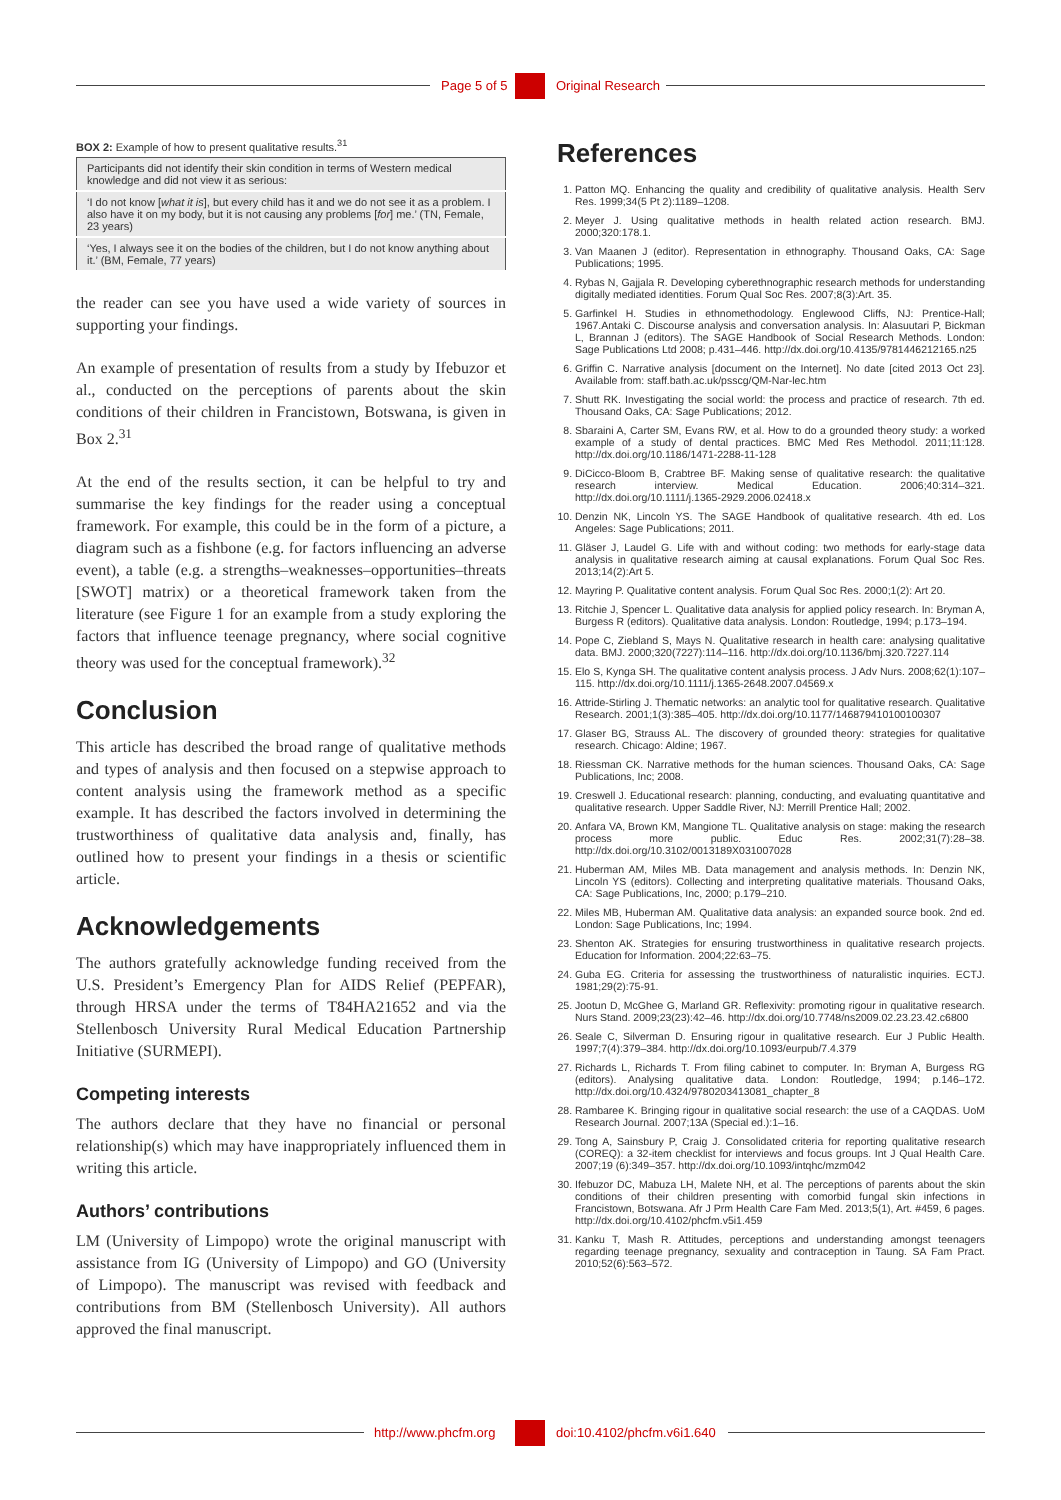Page 5 of 5 Original Research
BOX 2: Example of how to present qualitative results.<sup>31</sup>
| Participants did not identify their skin condition in terms of Western medical knowledge and did not view it as serious: |
| ‘I do not know [ what it is ], but every child has it and we do not see it as a problem. I also have it on my body, but it is not causing any problems [ for ] me.’ (TN, Female, 23 years) |
| ‘Yes, I always see it on the bodies of the children, but I do not know anything about it.’ (BM, Female, 77 years) |
the reader can see you have used a wide variety of sources in supporting your findings.
An example of presentation of results from a study by Ifebuzor et al., conducted on the perceptions of parents about the skin conditions of their children in Francistown, Botswana, is given in Box 2.<sup>31</sup>
At the end of the results section, it can be helpful to try and summarise the key findings for the reader using a conceptual framework. For example, this could be in the form of a picture, a diagram such as a fishbone (e.g. for factors influencing an adverse event), a table (e.g. a strengths–weaknesses–opportunities–threats [SWOT] matrix) or a theoretical framework taken from the literature (see Figure 1 for an example from a study exploring the factors that influence teenage pregnancy, where social cognitive theory was used for the conceptual framework).<sup>32</sup>
Conclusion
This article has described the broad range of qualitative methods and types of analysis and then focused on a stepwise approach to content analysis using the framework method as a specific example. It has described the factors involved in determining the trustworthiness of qualitative data analysis and, finally, has outlined how to present your findings in a thesis or scientific article.
Acknowledgements
The authors gratefully acknowledge funding received from the U.S. President’s Emergency Plan for AIDS Relief (PEPFAR), through HRSA under the terms of T84HA21652 and via the Stellenbosch University Rural Medical Education Partnership Initiative (SURMEPI).
Competing interests
The authors declare that they have no financial or personal relationship(s) which may have inappropriately influenced them in writing this article.
Authors’ contributions
LM (University of Limpopo) wrote the original manuscript with assistance from IG (University of Limpopo) and GO (University of Limpopo). The manuscript was revised with feedback and contributions from BM (Stellenbosch University). All authors approved the final manuscript.
References
1. Patton MQ. Enhancing the quality and credibility of qualitative analysis. Health Serv Res. 1999;34(5 Pt 2):1189–1208.
2. Meyer J. Using qualitative methods in health related action research. BMJ. 2000;320:178.1.
3. Van Maanen J (editor). Representation in ethnography. Thousand Oaks, CA: Sage Publications; 1995.
4. Rybas N, Gajjala R. Developing cyberethnographic research methods for understanding digitally mediated identities. Forum Qual Soc Res. 2007;8(3):Art. 35.
5. Garfinkel H. Studies in ethnomethodology. Englewood Cliffs, NJ: Prentice-Hall; 1967.Antaki C. Discourse analysis and conversation analysis. In: Alasuutari P, Bickman L, Brannan J (editors). The SAGE Handbook of Social Research Methods. London: Sage Publications Ltd 2008; p.431–446. http://dx.doi.org/10.4135/9781446212165.n25
6. Griffin C. Narrative analysis [document on the Internet]. No date [cited 2013 Oct 23]. Available from: staff.bath.ac.uk/psscg/QM-Nar-lec.htm
7. Shutt RK. Investigating the social world: the process and practice of research. 7th ed. Thousand Oaks, CA: Sage Publications; 2012.
8. Sbaraini A, Carter SM, Evans RW, et al. How to do a grounded theory study: a worked example of a study of dental practices. BMC Med Res Methodol. 2011;11:128. http://dx.doi.org/10.1186/1471-2288-11-128
9. DiCicco-Bloom B, Crabtree BF. Making sense of qualitative research: the qualitative research interview. Medical Education. 2006;40:314–321. http://dx.doi.org/10.1111/j.1365-2929.2006.02418.x
10. Denzin NK, Lincoln YS. The SAGE Handbook of qualitative research. 4th ed. Los Angeles: Sage Publications; 2011.
11. Gläser J, Laudel G. Life with and without coding: two methods for early-stage data analysis in qualitative research aiming at causal explanations. Forum Qual Soc Res. 2013;14(2):Art 5.
12. Mayring P. Qualitative content analysis. Forum Qual Soc Res. 2000;1(2): Art 20.
13. Ritchie J, Spencer L. Qualitative data analysis for applied policy research. In: Bryman A, Burgess R (editors). Qualitative data analysis. London: Routledge, 1994; p.173–194.
14. Pope C, Ziebland S, Mays N. Qualitative research in health care: analysing qualitative data. BMJ. 2000;320(7227):114–116. http://dx.doi.org/10.1136/bmj.320.7227.114
15. Elo S, Kynga SH. The qualitative content analysis process. J Adv Nurs. 2008;62(1):107–115. http://dx.doi.org/10.1111/j.1365-2648.2007.04569.x
16. Attride-Stirling J. Thematic networks: an analytic tool for qualitative research. Qualitative Research. 2001;1(3):385–405. http://dx.doi.org/10.1177/146879410100100307
17. Glaser BG, Strauss AL. The discovery of grounded theory: strategies for qualitative research. Chicago: Aldine; 1967.
18. Riessman CK. Narrative methods for the human sciences. Thousand Oaks, CA: Sage Publications, Inc; 2008.
19. Creswell J. Educational research: planning, conducting, and evaluating quantitative and qualitative research. Upper Saddle River, NJ: Merrill Prentice Hall; 2002.
20. Anfara VA, Brown KM, Mangione TL. Qualitative analysis on stage: making the research process more public. Educ Res. 2002;31(7):28–38. http://dx.doi.org/10.3102/0013189X031007028
21. Huberman AM, Miles MB. Data management and analysis methods. In: Denzin NK, Lincoln YS (editors). Collecting and interpreting qualitative materials. Thousand Oaks, CA: Sage Publications, Inc, 2000; p.179–210.
22. Miles MB, Huberman AM. Qualitative data analysis: an expanded source book. 2nd ed. London: Sage Publications, Inc; 1994.
23. Shenton AK. Strategies for ensuring trustworthiness in qualitative research projects. Education for Information. 2004;22:63–75.
24. Guba EG. Criteria for assessing the trustworthiness of naturalistic inquiries. ECTJ. 1981;29(2):75-91.
25. Jootun D, McGhee G, Marland GR. Reflexivity: promoting rigour in qualitative research. Nurs Stand. 2009;23(23):42–46. http://dx.doi.org/10.7748/ns2009.02.23.23.42.c6800
26. Seale C, Silverman D. Ensuring rigour in qualitative research. Eur J Public Health. 1997;7(4):379–384. http://dx.doi.org/10.1093/eurpub/7.4.379
27. Richards L, Richards T. From filing cabinet to computer. In: Bryman A, Burgess RG (editors). Analysing qualitative data. London: Routledge, 1994; p.146–172. http://dx.doi.org/10.4324/9780203413081_chapter_8
28. Rambaree K. Bringing rigour in qualitative social research: the use of a CAQDAS. UoM Research Journal. 2007;13A (Special ed.):1–16.
29. Tong A, Sainsbury P, Craig J. Consolidated criteria for reporting qualitative research (COREQ): a 32-item checklist for interviews and focus groups. Int J Qual Health Care. 2007;19 (6):349–357. http://dx.doi.org/10.1093/intqhc/mzm042
30. Ifebuzor DC, Mabuza LH, Malete NH, et al. The perceptions of parents about the skin conditions of their children presenting with comorbid fungal skin infections in Francistown, Botswana. Afr J Prm Health Care Fam Med. 2013;5(1), Art. #459, 6 pages. http://dx.doi.org/10.4102/phcfm.v5i1.459
31. Kanku T, Mash R. Attitudes, perceptions and understanding amongst teenagers regarding teenage pregnancy, sexuality and contraception in Taung. SA Fam Pract. 2010;52(6):563–572.
http://www.phcfm.org doi:10.4102/phcfm.v6i1.640